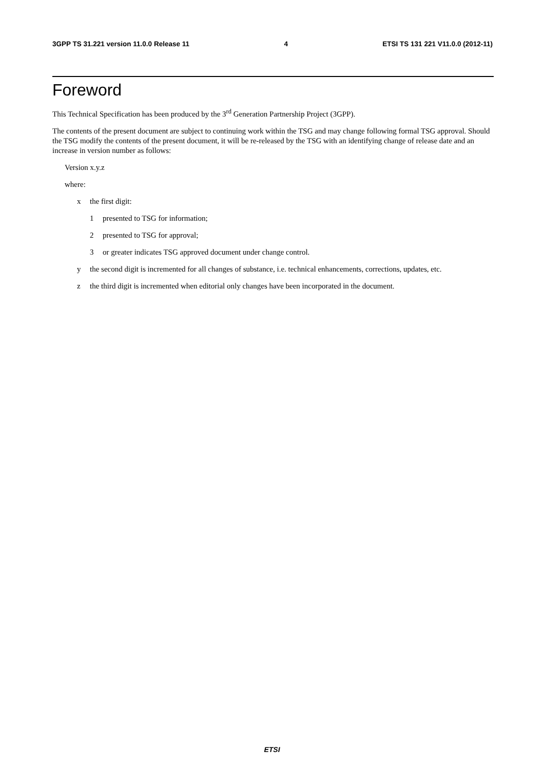3GPP TS 31.221 version 11.0.0 Release 11 4 ETSI TS 131 221 V11.0.0 (2012-11)
Foreword
This Technical Specification has been produced by the 3<sup>rd</sup> Generation Partnership Project (3GPP).
The contents of the present document are subject to continuing work within the TSG and may change following formal TSG approval. Should the TSG modify the contents of the present document, it will be re-released by the TSG with an identifying change of release date and an increase in version number as follows:
Version x.y.z
where:
x the first digit:
1 presented to TSG for information;
2 presented to TSG for approval;
3 or greater indicates TSG approved document under change control.
y the second digit is incremented for all changes of substance, i.e. technical enhancements, corrections, updates, etc.
z the third digit is incremented when editorial only changes have been incorporated in the document.
ETSI